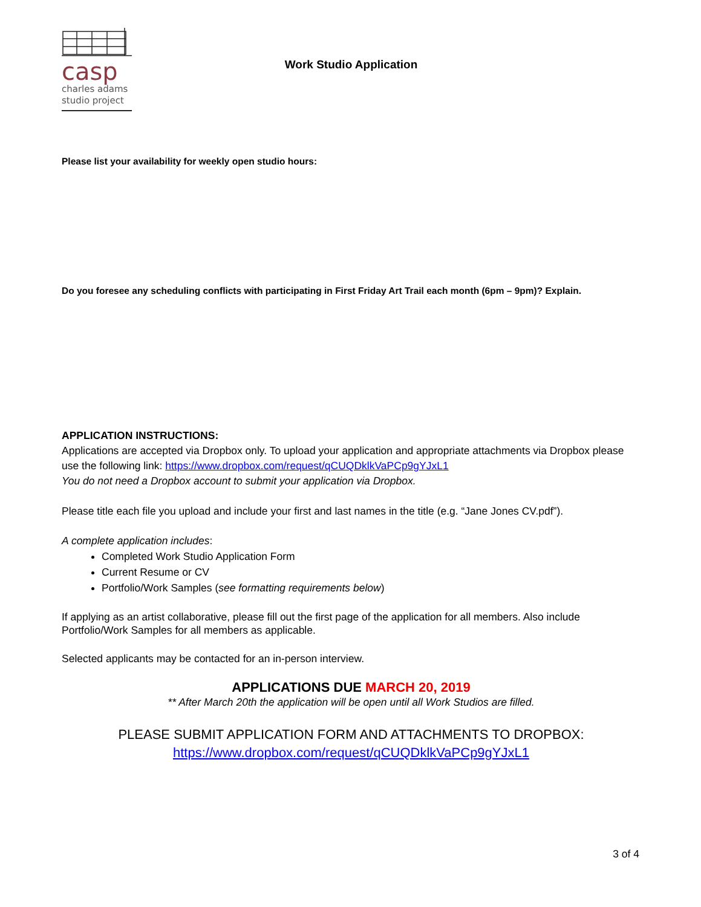casp
charles adams
studio project
Work Studio Application
Please list your availability for weekly open studio hours:
Do you foresee any scheduling conflicts with participating in First Friday Art Trail each month (6pm – 9pm)? Explain.
APPLICATION INSTRUCTIONS:
Applications are accepted via Dropbox only. To upload your application and appropriate attachments via Dropbox please use the following link: https://www.dropbox.com/request/qCUQDklkVaPCp9gYJxL1
You do not need a Dropbox account to submit your application via Dropbox.
Please title each file you upload and include your first and last names in the title (e.g. “Jane Jones CV.pdf”).
A complete application includes:
Completed Work Studio Application Form
Current Resume or CV
Portfolio/Work Samples (see formatting requirements below)
If applying as an artist collaborative, please fill out the first page of the application for all members. Also include Portfolio/Work Samples for all members as applicable.
Selected applicants may be contacted for an in-person interview.
APPLICATIONS DUE MARCH 20, 2019
** After March 20th the application will be open until all Work Studios are filled.
PLEASE SUBMIT APPLICATION FORM AND ATTACHMENTS TO DROPBOX:
https://www.dropbox.com/request/qCUQDklkVaPCp9gYJxL1
3 of 4